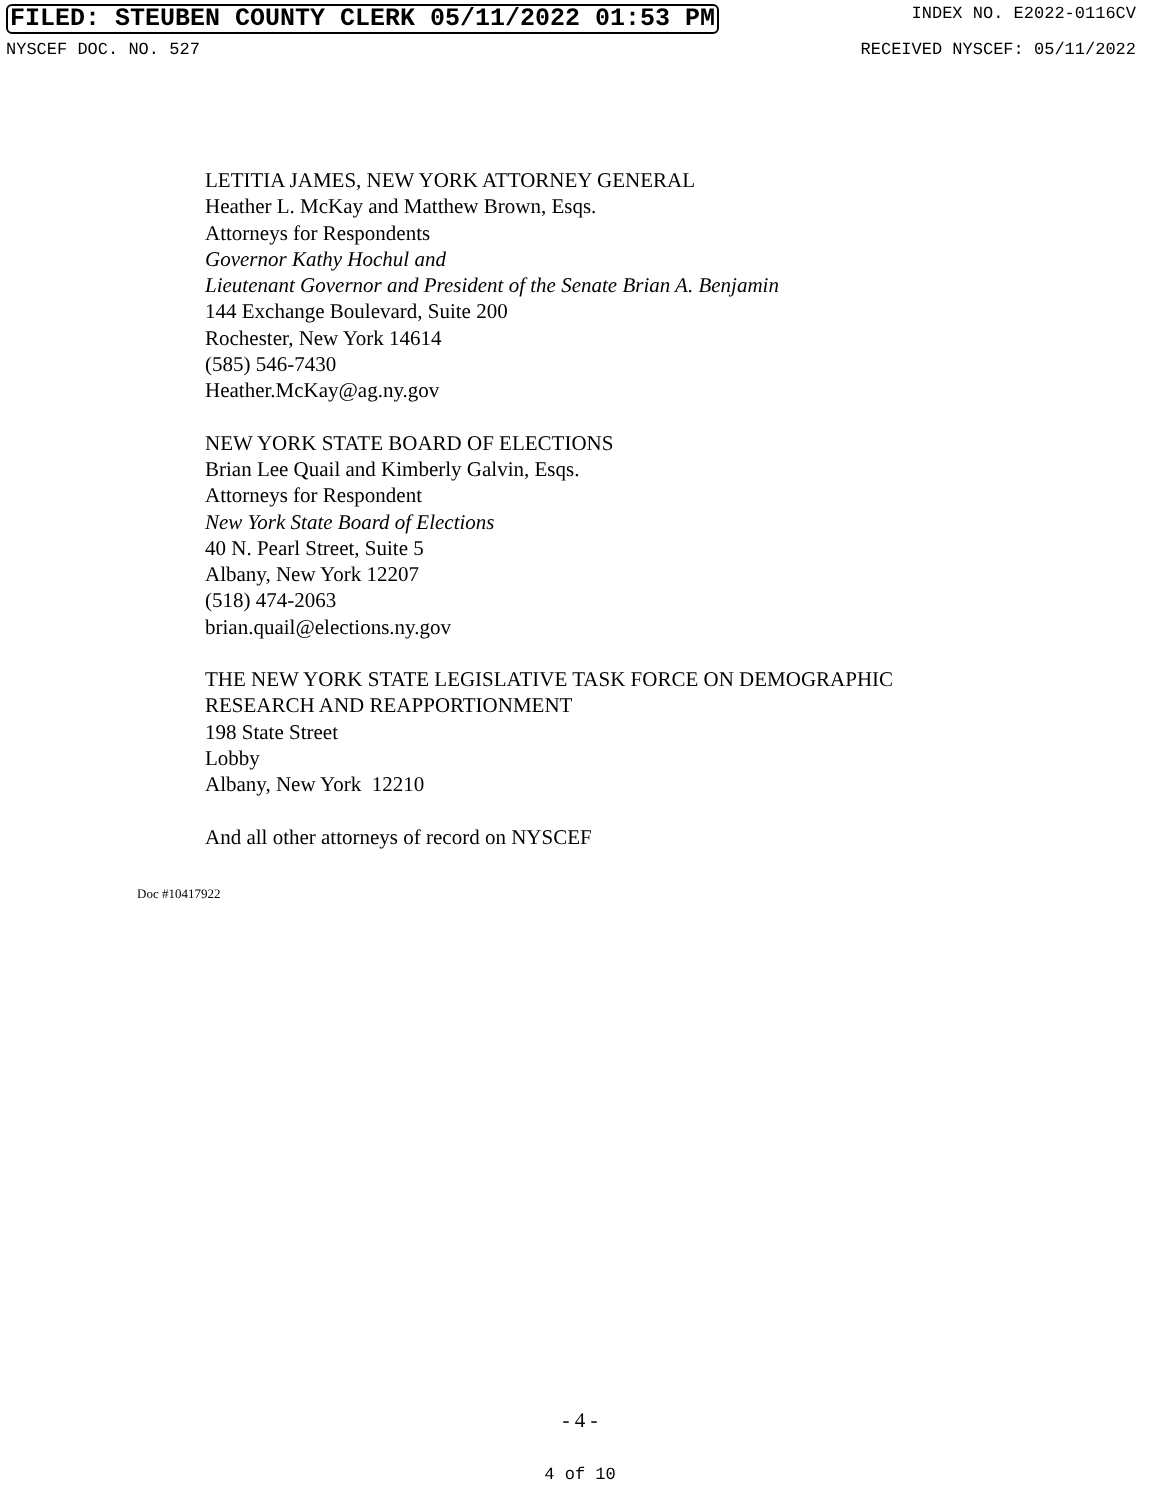FILED: STEUBEN COUNTY CLERK 05/11/2022 01:53 PM INDEX NO. E2022-0116CV
NYSCEF DOC. NO. 527 RECEIVED NYSCEF: 05/11/2022
LETITIA JAMES, NEW YORK ATTORNEY GENERAL
Heather L. McKay and Matthew Brown, Esqs.
Attorneys for Respondents
Governor Kathy Hochul and
Lieutenant Governor and President of the Senate Brian A. Benjamin
144 Exchange Boulevard, Suite 200
Rochester, New York 14614
(585) 546-7430
Heather.McKay@ag.ny.gov
NEW YORK STATE BOARD OF ELECTIONS
Brian Lee Quail and Kimberly Galvin, Esqs.
Attorneys for Respondent
New York State Board of Elections
40 N. Pearl Street, Suite 5
Albany, New York 12207
(518) 474-2063
brian.quail@elections.ny.gov
THE NEW YORK STATE LEGISLATIVE TASK FORCE ON DEMOGRAPHIC
RESEARCH AND REAPPORTIONMENT
198 State Street
Lobby
Albany, New York 12210
And all other attorneys of record on NYSCEF
Doc #10417922
- 4 -
4 of 10